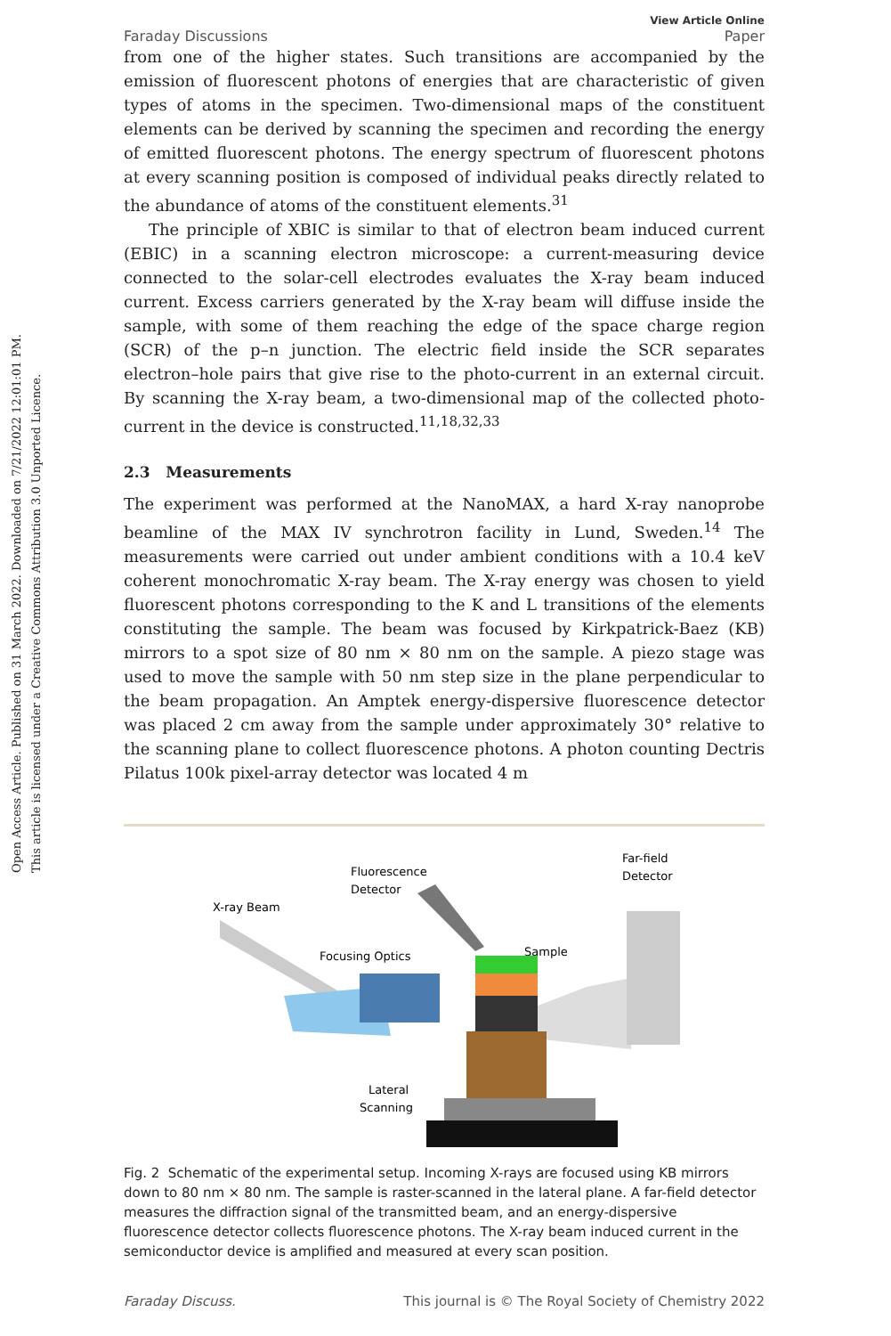Open Access Article. Published on 31 March 2022. Downloaded on 7/21/2022 12:01:01 PM.
This article is licensed under a Creative Commons Attribution 3.0 Unported Licence.
Faraday Discussions
View Article Online
Paper
from one of the higher states. Such transitions are accompanied by the emission of fluorescent photons of energies that are characteristic of given types of atoms in the specimen. Two-dimensional maps of the constituent elements can be derived by scanning the specimen and recording the energy of emitted fluorescent photons. The energy spectrum of fluorescent photons at every scanning position is composed of individual peaks directly related to the abundance of atoms of the constituent elements.<sup>31</sup>
The principle of XBIC is similar to that of electron beam induced current (EBIC) in a scanning electron microscope: a current-measuring device connected to the solar-cell electrodes evaluates the X-ray beam induced current. Excess carriers generated by the X-ray beam will diffuse inside the sample, with some of them reaching the edge of the space charge region (SCR) of the p–n junction. The electric field inside the SCR separates electron–hole pairs that give rise to the photo-current in an external circuit. By scanning the X-ray beam, a two-dimensional map of the collected photo-current in the device is constructed.<sup>11,18,32,33</sup>
2.3 Measurements
The experiment was performed at the NanoMAX, a hard X-ray nanoprobe beamline of the MAX IV synchrotron facility in Lund, Sweden.<sup>14</sup> The measurements were carried out under ambient conditions with a 10.4 keV coherent monochromatic X-ray beam. The X-ray energy was chosen to yield fluorescent photons corresponding to the K and L transitions of the elements constituting the sample. The beam was focused by Kirkpatrick-Baez (KB) mirrors to a spot size of 80 nm × 80 nm on the sample. A piezo stage was used to move the sample with 50 nm step size in the plane perpendicular to the beam propagation. An Amptek energy-dispersive fluorescence detector was placed 2 cm away from the sample under approximately 30° relative to the scanning plane to collect fluorescence photons. A photon counting Dectris Pilatus 100k pixel-array detector was located 4 m
X-ray Beam
Fluorescence
Detector
Focusing Optics
Sample
Far-field
Detector
Lateral
Scanning
Fig. 2 Schematic of the experimental setup. Incoming X-rays are focused using KB mirrors down to 80 nm × 80 nm. The sample is raster-scanned in the lateral plane. A far-field detector measures the diffraction signal of the transmitted beam, and an energy-dispersive fluorescence detector collects fluorescence photons. The X-ray beam induced current in the semiconductor device is amplified and measured at every scan position.
Faraday Discuss. This journal is © The Royal Society of Chemistry 2022